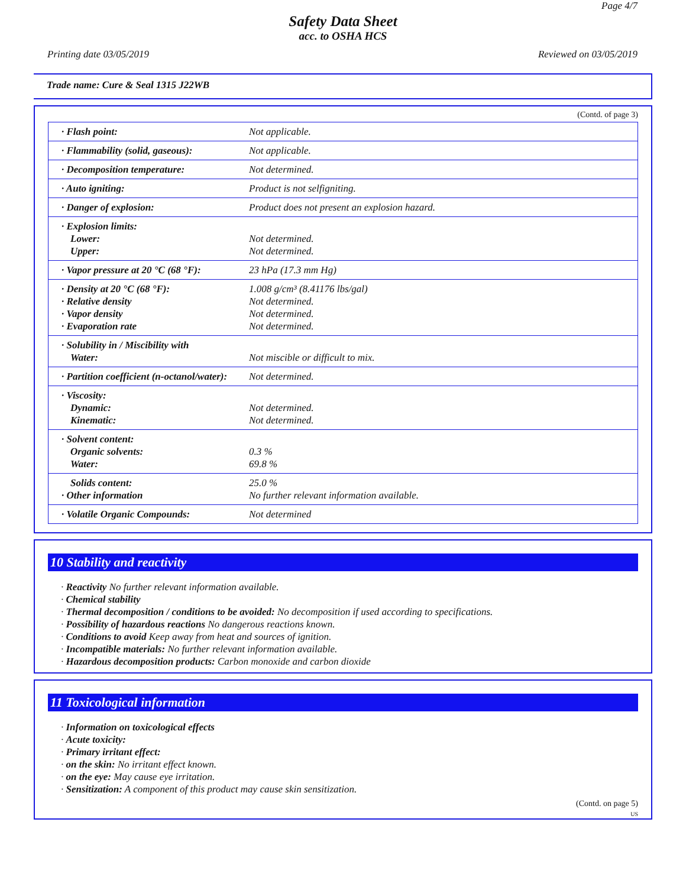Page 4/7
Safety Data Sheet
acc. to OSHA HCS
Printing date 03/05/2019 Reviewed on 03/05/2019
Trade name: Cure & Seal 1315 J22WB
(Contd. of page 3)
| · Flash point: | Not applicable. |
| · Flammability (solid, gaseous): | Not applicable. |
| · Decomposition temperature: | Not determined. |
| · Auto igniting: | Product is not selfigniting. |
| · Danger of explosion: | Product does not present an explosion hazard. |
| · Explosion limits: Lower: Upper: | Not determined. Not determined. |
| · Vapor pressure at 20 °C (68 °F): | 23 hPa (17.3 mm Hg) |
| · Density at 20 °C (68 °F): · Relative density · Vapor density · Evaporation rate | 1.008 g/cm³ (8.41176 lbs/gal) Not determined. Not determined. Not determined. |
| · Solubility in / Miscibility with Water: | Not miscible or difficult to mix. |
| · Partition coefficient (n-octanol/water): | Not determined. |
| · Viscosity: Dynamic: Kinematic: | Not determined. Not determined. |
| · Solvent content: Organic solvents: Water: | 0.3 % 69.8 % |
| Solids content: · Other information | 25.0 % No further relevant information available. |
| · Volatile Organic Compounds: | Not determined |
10 Stability and reactivity
· Reactivity No further relevant information available.
· Chemical stability
· Thermal decomposition / conditions to be avoided: No decomposition if used according to specifications.
· Possibility of hazardous reactions No dangerous reactions known.
· Conditions to avoid Keep away from heat and sources of ignition.
· Incompatible materials: No further relevant information available.
· Hazardous decomposition products: Carbon monoxide and carbon dioxide
11 Toxicological information
· Information on toxicological effects
· Acute toxicity:
· Primary irritant effect:
· on the skin: No irritant effect known.
· on the eye: May cause eye irritation.
· Sensitization: A component of this product may cause skin sensitization.
(Contd. on page 5)
US